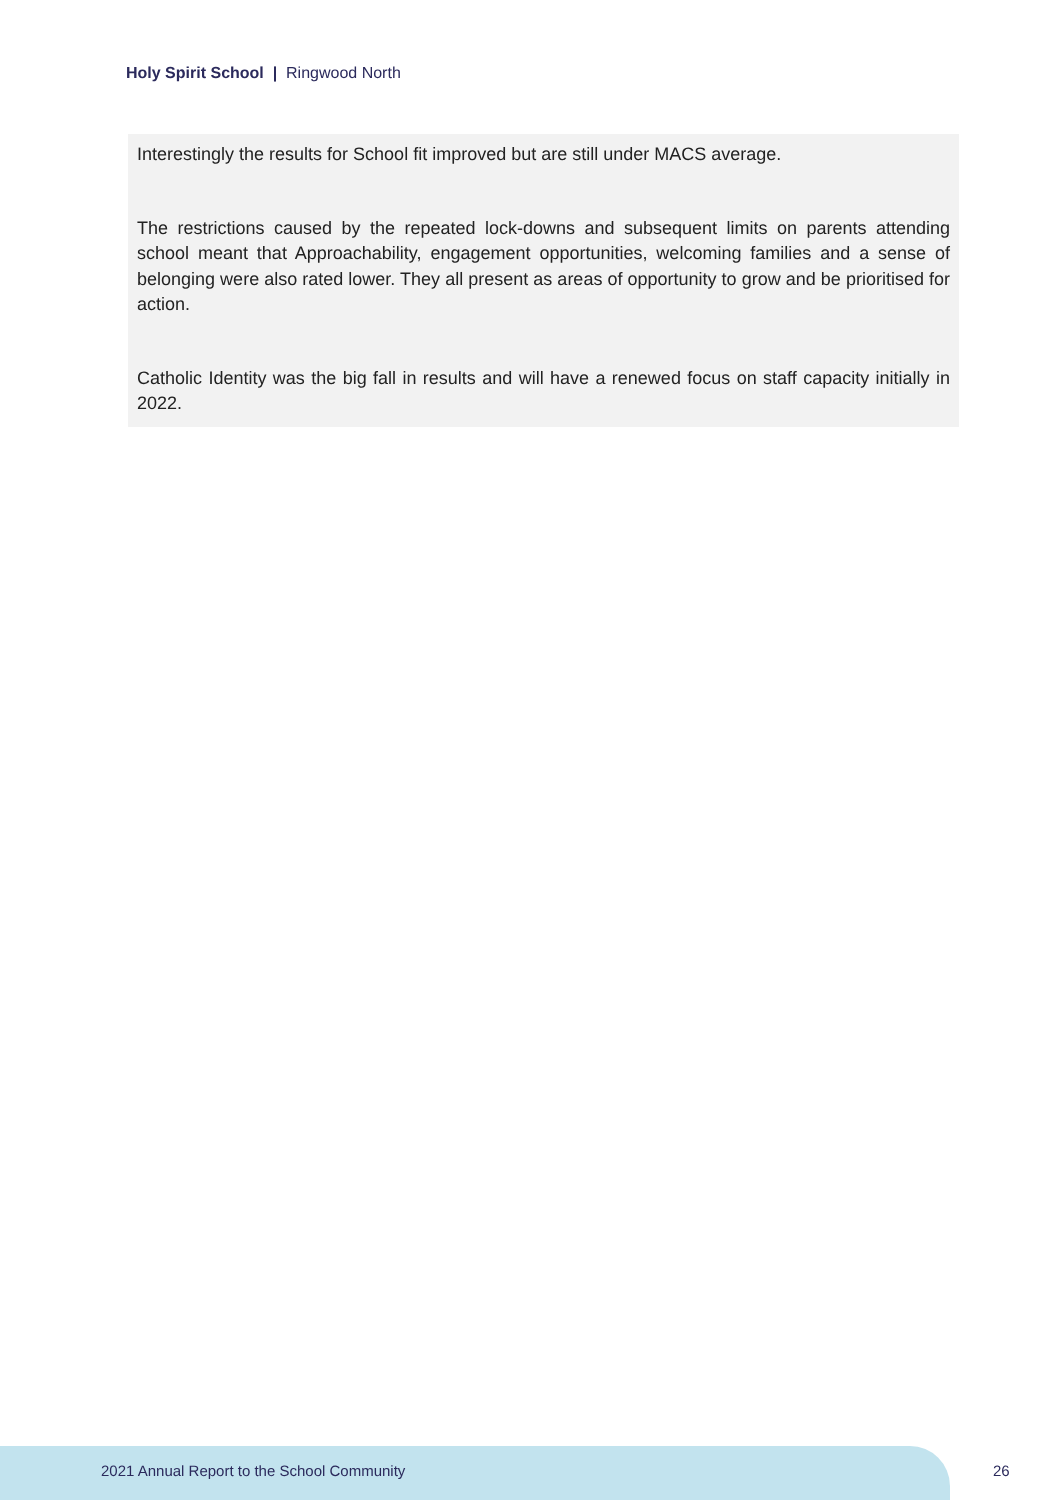Holy Spirit School | Ringwood North
Interestingly the results for School fit improved but are still under MACS average.
The restrictions caused by the repeated lock-downs and subsequent limits on parents attending school meant that Approachability, engagement opportunities, welcoming families and a sense of belonging were also rated lower. They all present as areas of opportunity to grow and be prioritised for action.
Catholic Identity was the big fall in results and will have a renewed focus on staff capacity initially in 2022.
2021 Annual Report to the School Community
26